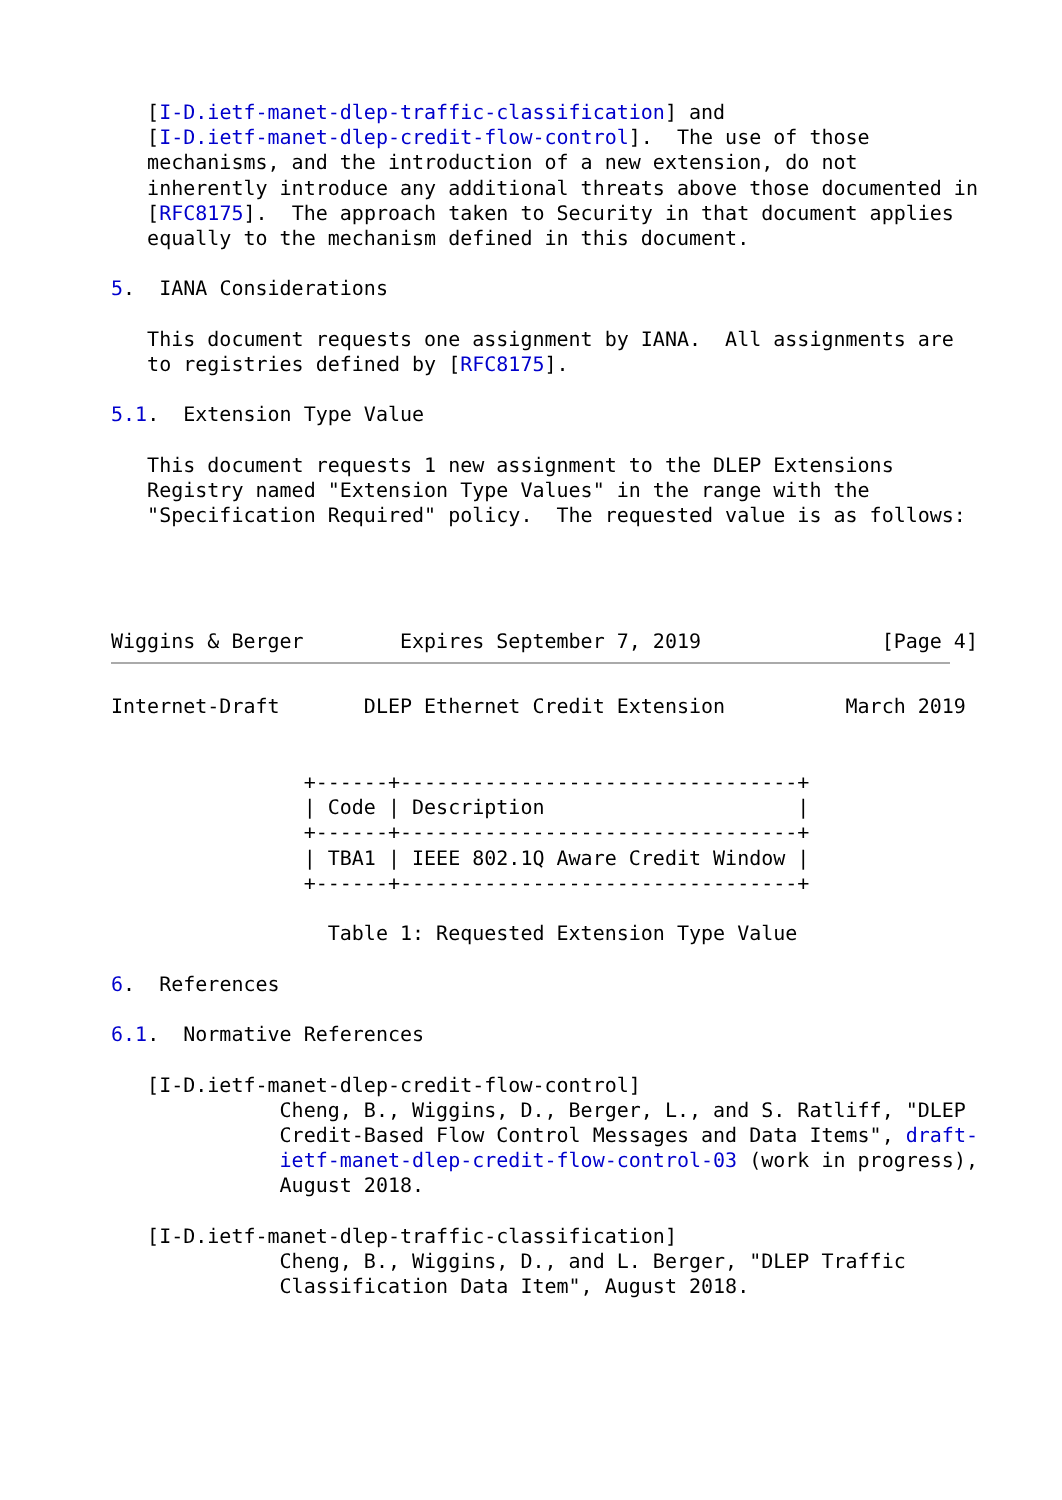[I-D.ietf-manet-dlep-traffic-classification] and
   [I-D.ietf-manet-dlep-credit-flow-control].  The use of those
   mechanisms, and the introduction of a new extension, do not
   inherently introduce any additional threats above those documented in
   [RFC8175].  The approach taken to Security in that document applies
   equally to the mechanism defined in this document.

5.  IANA Considerations

   This document requests one assignment by IANA.  All assignments are
   to registries defined by [RFC8175].

5.1.  Extension Type Value

   This document requests 1 new assignment to the DLEP Extensions
   Registry named "Extension Type Values" in the range with the
   "Specification Required" policy.  The requested value is as follows:




Wiggins & Berger        Expires September 7, 2019               [Page 4]
Internet-Draft       DLEP Ethernet Credit Extension          March 2019


                +------+---------------------------------+
                | Code | Description                     |
                +------+---------------------------------+
                | TBA1 | IEEE 802.1Q Aware Credit Window |
                +------+---------------------------------+

                  Table 1: Requested Extension Type Value

6.  References

6.1.  Normative References

   [I-D.ietf-manet-dlep-credit-flow-control]
              Cheng, B., Wiggins, D., Berger, L., and S. Ratliff, "DLEP
              Credit-Based Flow Control Messages and Data Items", draft-
              ietf-manet-dlep-credit-flow-control-03 (work in progress),
              August 2018.

   [I-D.ietf-manet-dlep-traffic-classification]
              Cheng, B., Wiggins, D., and L. Berger, "DLEP Traffic
              Classification Data Item", August 2018.